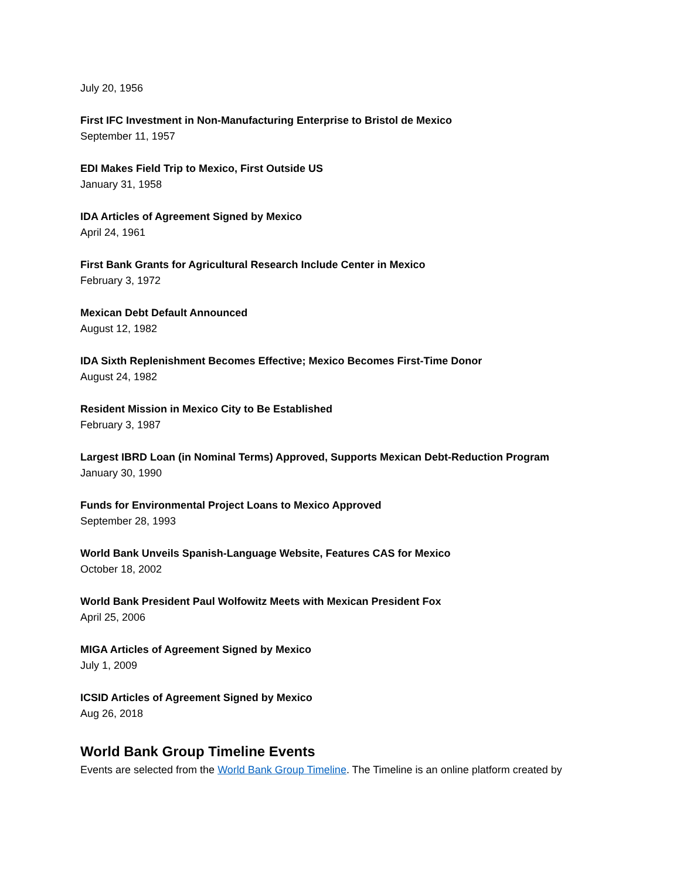July 20, 1956
First IFC Investment in Non-Manufacturing Enterprise to Bristol de Mexico
September 11, 1957
EDI Makes Field Trip to Mexico, First Outside US
January 31, 1958
IDA Articles of Agreement Signed by Mexico
April 24, 1961
First Bank Grants for Agricultural Research Include Center in Mexico
February 3, 1972
Mexican Debt Default Announced
August 12, 1982
IDA Sixth Replenishment Becomes Effective; Mexico Becomes First-Time Donor
August 24, 1982
Resident Mission in Mexico City to Be Established
February 3, 1987
Largest IBRD Loan (in Nominal Terms) Approved, Supports Mexican Debt-Reduction Program
January 30, 1990
Funds for Environmental Project Loans to Mexico Approved
September 28, 1993
World Bank Unveils Spanish-Language Website, Features CAS for Mexico
October 18, 2002
World Bank President Paul Wolfowitz Meets with Mexican President Fox
April 25, 2006
MIGA Articles of Agreement Signed by Mexico
July 1, 2009
ICSID Articles of Agreement Signed by Mexico
Aug 26, 2018
World Bank Group Timeline Events
Events are selected from the World Bank Group Timeline. The Timeline is an online platform created by